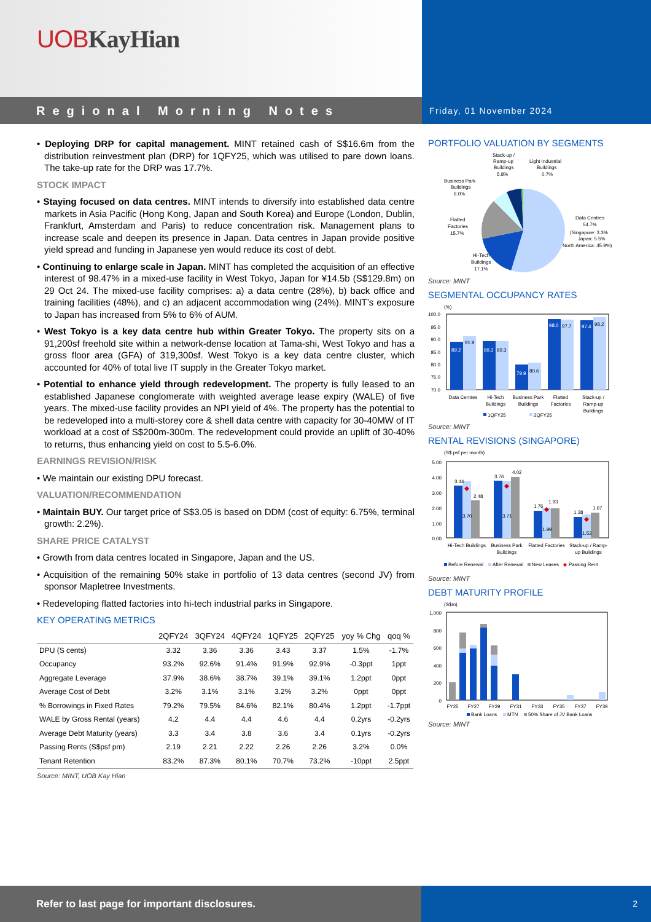UOB KayHian
Regional Morning Notes
Friday, 01 November 2024
• Deploying DRP for capital management. MINT retained cash of S$16.6m from the distribution reinvestment plan (DRP) for 1QFY25, which was utilised to pare down loans. The take-up rate for the DRP was 17.7%.
STOCK IMPACT
• Staying focused on data centres. MINT intends to diversify into established data centre markets in Asia Pacific (Hong Kong, Japan and South Korea) and Europe (London, Dublin, Frankfurt, Amsterdam and Paris) to reduce concentration risk. Management plans to increase scale and deepen its presence in Japan. Data centres in Japan provide positive yield spread and funding in Japanese yen would reduce its cost of debt.
• Continuing to enlarge scale in Japan. MINT has completed the acquisition of an effective interest of 98.47% in a mixed-use facility in West Tokyo, Japan for ¥14.5b (S$129.8m) on 29 Oct 24. The mixed-use facility comprises: a) a data centre (28%), b) back office and training facilities (48%), and c) an adjacent accommodation wing (24%). MINT’s exposure to Japan has increased from 5% to 6% of AUM.
• West Tokyo is a key data centre hub within Greater Tokyo. The property sits on a 91,200sf freehold site within a network-dense location at Tama-shi, West Tokyo and has a gross floor area (GFA) of 319,300sf. West Tokyo is a key data centre cluster, which accounted for 40% of total live IT supply in the Greater Tokyo market.
• Potential to enhance yield through redevelopment. The property is fully leased to an established Japanese conglomerate with weighted average lease expiry (WALE) of five years. The mixed-use facility provides an NPI yield of 4%. The property has the potential to be redeveloped into a multi-storey core & shell data centre with capacity for 30-40MW of IT workload at a cost of S$200m-300m. The redevelopment could provide an uplift of 30-40% to returns, thus enhancing yield on cost to 5.5-6.0%.
EARNINGS REVISION/RISK
• We maintain our existing DPU forecast.
VALUATION/RECOMMENDATION
• Maintain BUY. Our target price of S$3.05 is based on DDM (cost of equity: 6.75%, terminal growth: 2.2%).
SHARE PRICE CATALYST
• Growth from data centres located in Singapore, Japan and the US.
• Acquisition of the remaining 50% stake in portfolio of 13 data centres (second JV) from sponsor Mapletree Investments.
• Redeveloping flatted factories into hi-tech industrial parks in Singapore.
KEY OPERATING METRICS
| | 2QFY24 | 3QFY24 | 4QFY24 | 1QFY25 | 2QFY25 | yoy % Chg | qoq % |
| --- | --- | --- | --- | --- | --- | --- | --- |
| DPU (S cents) | 3.32 | 3.36 | 3.36 | 3.43 | 3.37 | 1.5% | -1.7% |
| Occupancy | 93.2% | 92.6% | 91.4% | 91.9% | 92.9% | -0.3ppt | 1ppt |
| Aggregate Leverage | 37.9% | 38.6% | 38.7% | 39.1% | 39.1% | 1.2ppt | 0ppt |
| Average Cost of Debt | 3.2% | 3.1% | 3.1% | 3.2% | 3.2% | 0ppt | 0ppt |
| % Borrowings in Fixed Rates | 79.2% | 79.5% | 84.6% | 82.1% | 80.4% | 1.2ppt | -1.7ppt |
| WALE by Gross Rental (years) | 4.2 | 4.4 | 4.4 | 4.6 | 4.4 | 0.2yrs | -0.2yrs |
| Average Debt Maturity (years) | 3.3 | 3.4 | 3.8 | 3.6 | 3.4 | 0.1yrs | -0.2yrs |
| Passing Rents (S$psf pm) | 2.19 | 2.21 | 2.22 | 2.26 | 2.26 | 3.2% | 0.0% |
| Tenant Retention | 83.2% | 87.3% | 80.1% | 70.7% | 73.2% | -10ppt | 2.5ppt |
Source: MINT, UOB Kay Hian
PORTFOLIO VALUATION BY SEGMENTS
Stack-up /
Ramp-up
Buildings
5.8%
Light Industrial
Buildings
0.7%
Business Park
Buildings
6.0%
Flatted
Factories
15.7%
Data Centres
54.7%
(Singapore: 3.3%
Japan: 5.5%
North America: 45.9%)
Hi-Tech
Buildings
17.1%
Source: MINT
SEGMENTAL OCCUPANCY RATES
(%)
100.0
95.0
90.0
85.0
80.0
75.0
70.0
89.2
91.9
89.3
89.3
79.9
80.6
98.0
97.7
97.4
98.2
Data Centres
Hi-Tech
Buildings
Business Park
Buildings
Flatted
Factories
Stack-up /
Ramp-up
Buildings
1QFY25
2QFY25
Source: MINT
RENTAL REVISIONS (SINGAPORE)
(S$ psf per month)
5.00
4.00
3.00
2.00
1.00
0.00
3.44
2.48
3.70
3.76
4.02
3.71
1.76
1.93
1.99
1.38
1.67
1.53
Hi-Tech Buildings
Business Park
Buildings
Flatted Factories
Stack-up / Ramp-
up Buildings
Before Renewal
After Renewal
New Leases
Passing Rent
Source: MINT
DEBT MATURITY PROFILE
(S$m)
1,000
800
600
400
200
0
FY25
FY27
FY29
FY31
FY33
FY35
FY37
FY39
Bank Loans
MTN
50% Share of JV Bank Loans
Source: MINT
Refer to last page for important disclosures.
2